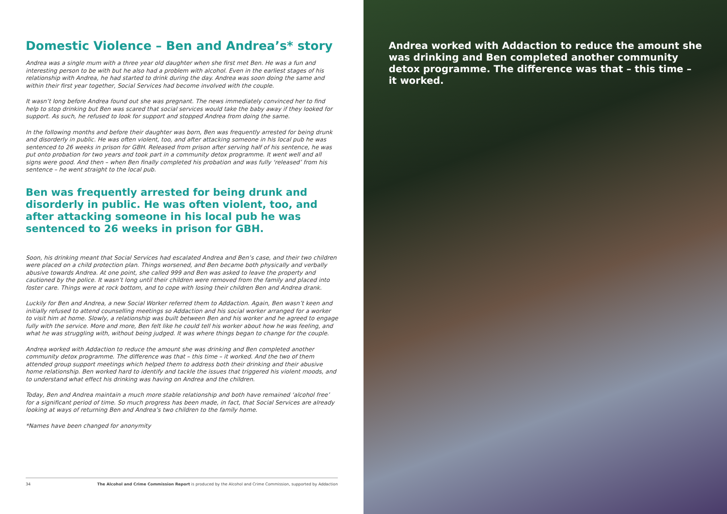Domestic Violence – Ben and Andrea’s* story
Andrea was a single mum with a three year old daughter when she first met Ben. He was a fun and interesting person to be with but he also had a problem with alcohol. Even in the earliest stages of his relationship with Andrea, he had started to drink during the day. Andrea was soon doing the same and within their first year together, Social Services had become involved with the couple.
It wasn’t long before Andrea found out she was pregnant. The news immediately convinced her to find help to stop drinking but Ben was scared that social services would take the baby away if they looked for support. As such, he refused to look for support and stopped Andrea from doing the same.
In the following months and before their daughter was born, Ben was frequently arrested for being drunk and disorderly in public. He was often violent, too, and after attacking someone in his local pub he was sentenced to 26 weeks in prison for GBH. Released from prison after serving half of his sentence, he was put onto probation for two years and took part in a community detox programme. It went well and all signs were good. And then – when Ben finally completed his probation and was fully ‘released’ from his sentence – he went straight to the local pub.
Ben was frequently arrested for being drunk and disorderly in public. He was often violent, too, and after attacking someone in his local pub he was sentenced to 26 weeks in prison for GBH.
Soon, his drinking meant that Social Services had escalated Andrea and Ben’s case, and their two children were placed on a child protection plan. Things worsened, and Ben became both physically and verbally abusive towards Andrea. At one point, she called 999 and Ben was asked to leave the property and cautioned by the police. It wasn’t long until their children were removed from the family and placed into foster care. Things were at rock bottom, and to cope with losing their children Ben and Andrea drank.
Luckily for Ben and Andrea, a new Social Worker referred them to Addaction. Again, Ben wasn’t keen and initially refused to attend counselling meetings so Addaction and his social worker arranged for a worker to visit him at home. Slowly, a relationship was built between Ben and his worker and he agreed to engage fully with the service. More and more, Ben felt like he could tell his worker about how he was feeling, and what he was struggling with, without being judged. It was where things began to change for the couple.
Andrea worked with Addaction to reduce the amount she was drinking and Ben completed another community detox programme. The difference was that – this time – it worked. And the two of them attended group support meetings which helped them to address both their drinking and their abusive home relationship. Ben worked hard to identify and tackle the issues that triggered his violent moods, and to understand what effect his drinking was having on Andrea and the children.
Today, Ben and Andrea maintain a much more stable relationship and both have remained ‘alcohol free’ for a significant period of time. So much progress has been made, in fact, that Social Services are already looking at ways of returning Ben and Andrea’s two children to the family home.
*Names have been changed for anonymity
34 The Alcohol and Crime Commission Report is produced by the Alcohol and Crime Commission, supported by Addaction
Andrea worked with Addaction to reduce the amount she was drinking and Ben completed another community detox programme. The difference was that – this time – it worked.